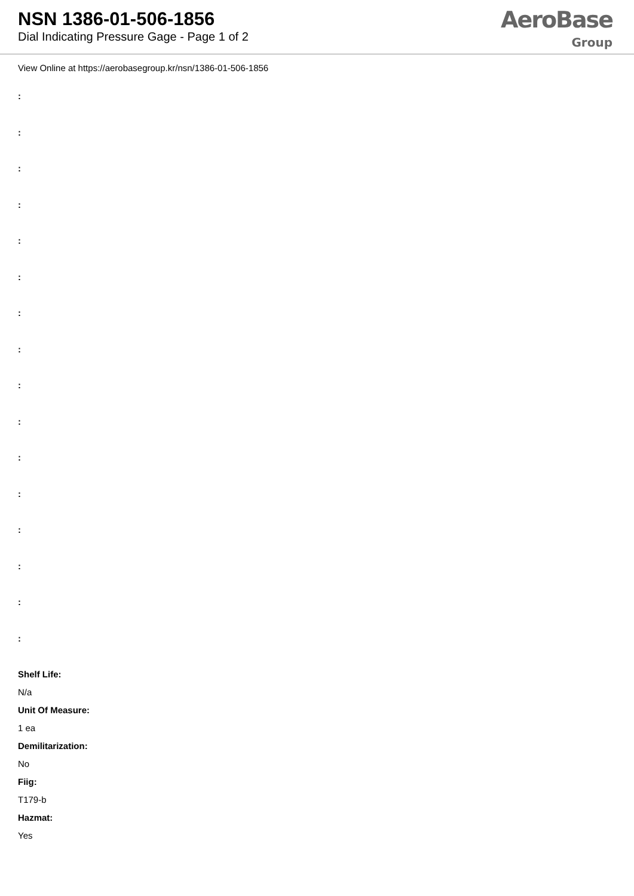NSN 1386-01-506-1856
Dial Indicating Pressure Gage - Page 1 of 2
AeroBase
Group
View Online at https://aerobasegroup.kr/nsn/1386-01-506-1856
:
:
:
:
:
:
:
:
:
:
:
:
:
:
:
:
Shelf Life:
N/a
Unit Of Measure:
1 ea
Demilitarization:
No
Fiig:
T179-b
Hazmat:
Yes